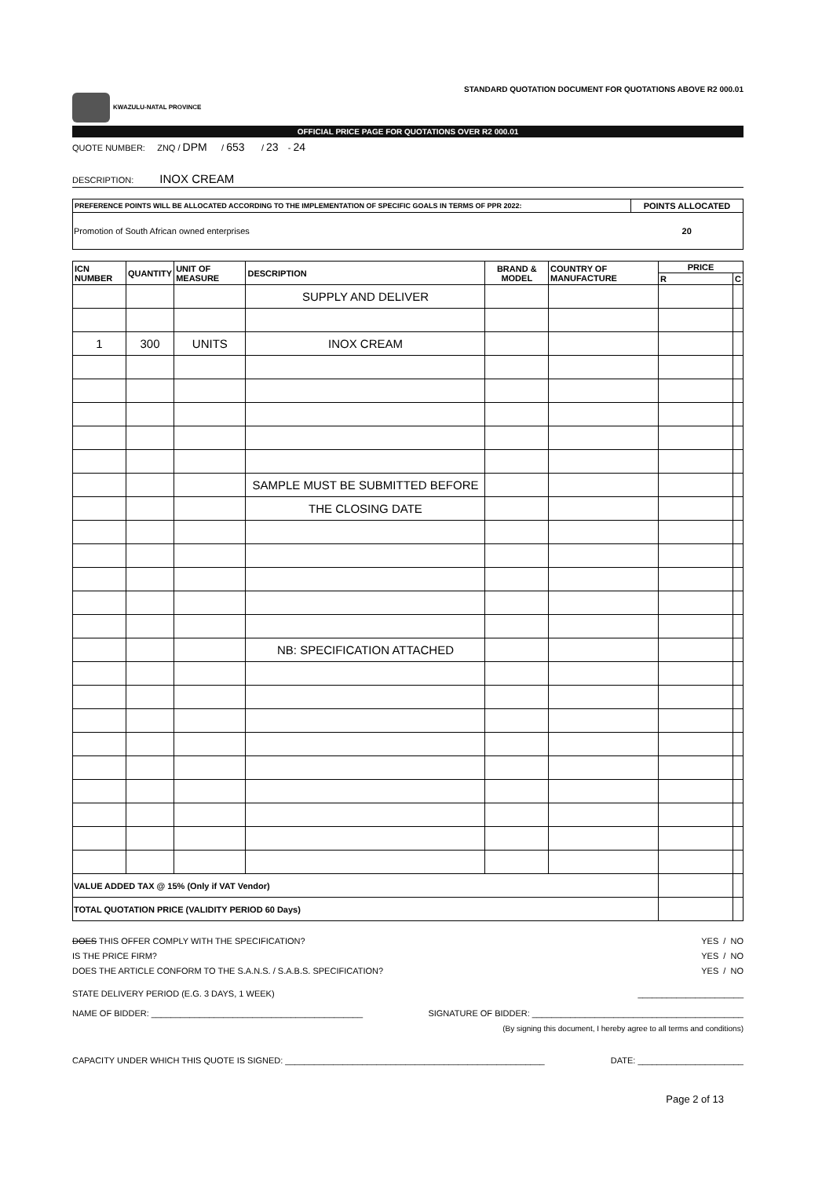KWAZULU-NATAL PROVINCE
STANDARD QUOTATION DOCUMENT FOR QUOTATIONS ABOVE R2 000.01
OFFICIAL PRICE PAGE FOR QUOTATIONS OVER R2 000.01
QUOTE NUMBER: ZNQ / DPM / 653 / 23 - 24
DESCRIPTION: INOX CREAM
| PREFERENCE POINTS WILL BE ALLOCATED ACCORDING TO THE IMPLEMENTATION OF SPECIFIC GOALS IN TERMS OF PPR 2022: | POINTS ALLOCATED |
| --- | --- |
| Promotion of South African owned enterprises | 20 |
| ICN NUMBER | QUANTITY | UNIT OF MEASURE | DESCRIPTION | BRAND & MODEL | COUNTRY OF MANUFACTURE | PRICE | |
| --- | --- | --- | --- | --- | --- | --- | --- |
| | | | | | | R | C |
| | | | SUPPLY AND DELIVER | | | | |
| 1 | 300 | UNITS | INOX CREAM | | | | |
| | | | SAMPLE MUST BE SUBMITTED BEFORE | | | | |
| | | | THE CLOSING DATE | | | | |
| | | | NB: SPECIFICATION ATTACHED | | | | |
| VALUE ADDED TAX @ 15% (Only if VAT Vendor) | | | | | | | |
| TOTAL QUOTATION PRICE (VALIDITY PERIOD 60 Days) | | | | | | | |
DOES THIS OFFER COMPLY WITH THE SPECIFICATION? YES / NO
IS THE PRICE FIRM? YES / NO
DOES THE ARTICLE CONFORM TO THE S.A.N.S. / S.A.B.S. SPECIFICATION? YES / NO
STATE DELIVERY PERIOD (E.G. 3 DAYS, 1 WEEK) ______________________
NAME OF BIDDER: ____________________________________________ SIGNATURE OF BIDDER: ____________________________________________
(By signing this document, I hereby agree to all terms and conditions)
CAPACITY UNDER WHICH THIS QUOTE IS SIGNED: ______________________________________________________ DATE: ______________________
Page 2 of 13